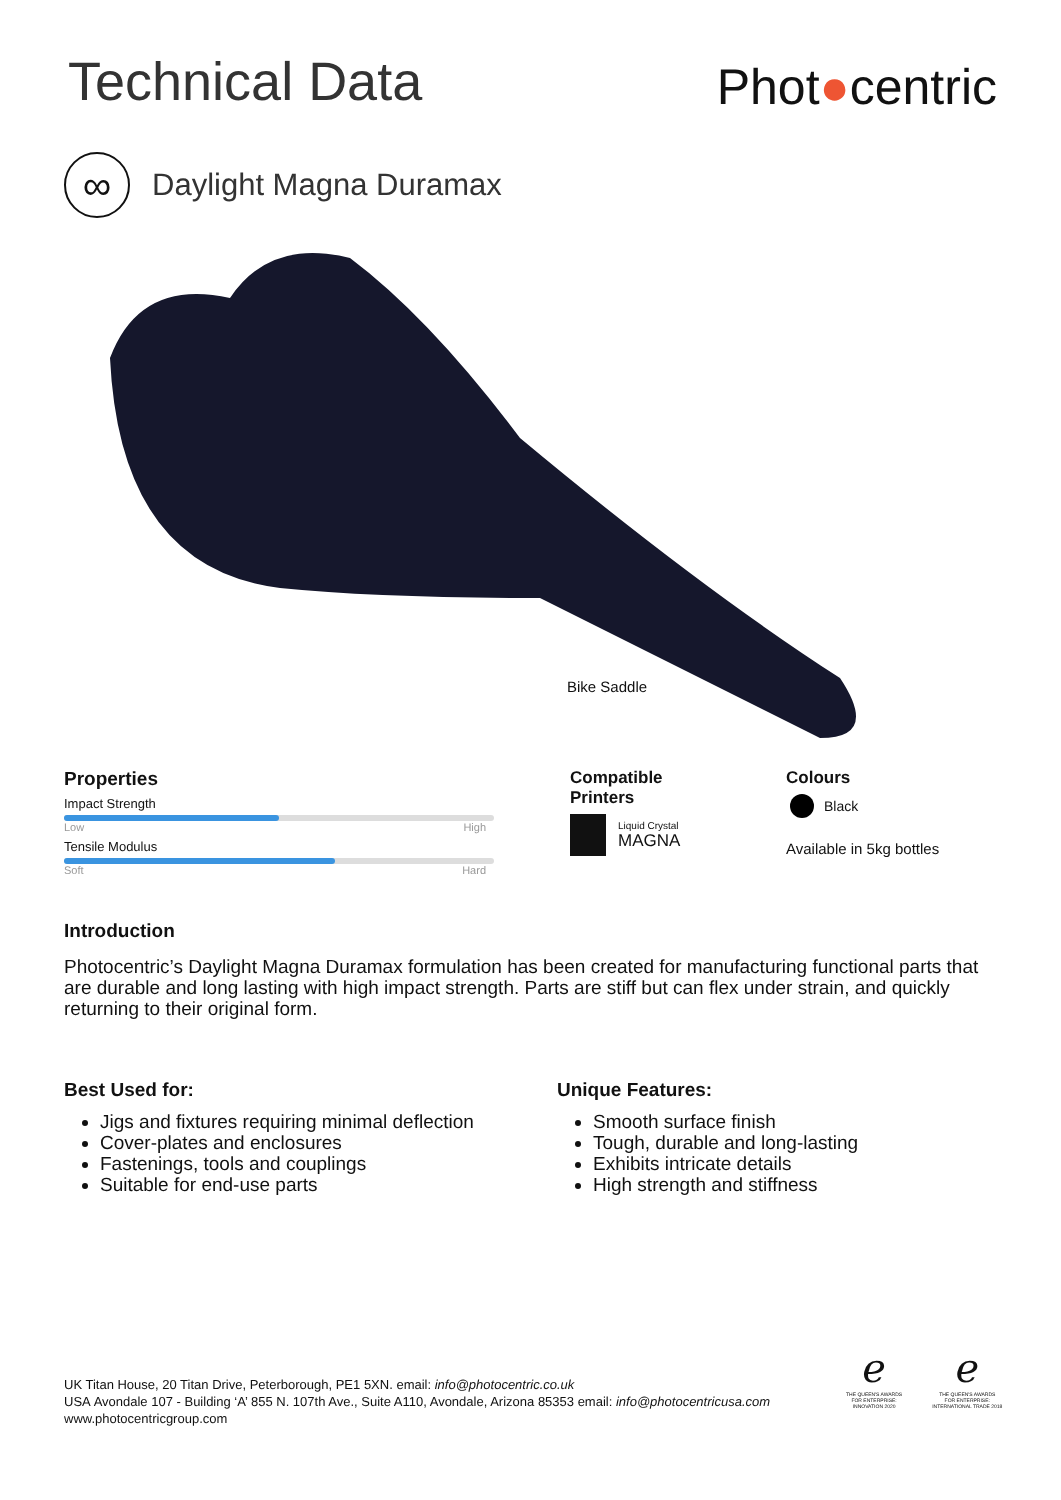Technical Data
Phot●centric
∞
Daylight Magna Duramax
Bike Saddle
Properties
Impact Strength
Low High
Tensile Modulus
Soft Hard
Compatible
Printers
Liquid Crystal
MAGNA
Colours
Black
Available in 5kg bottles
Introduction
Photocentric’s Daylight Magna Duramax formulation has been created for manufacturing functional parts that are durable and long lasting with high impact strength. Parts are stiff but can flex under strain, and quickly returning to their original form.
Best Used for:
Jigs and fixtures requiring minimal deflection
Cover-plates and enclosures
Fastenings, tools and couplings
Suitable for end-use parts
Unique Features:
Smooth surface finish
Tough, durable and long-lasting
Exhibits intricate details
High strength and stiffness
UK Titan House, 20 Titan Drive, Peterborough, PE1 5XN. email: info@photocentric.co.uk
USA Avondale 107 - Building ‘A’ 855 N. 107th Ave., Suite A110, Avondale, Arizona 85353 email: info@photocentricusa.com
www.photocentricgroup.com
ℯ
THE QUEEN'S AWARDS
FOR ENTERPRISE:
INNOVATION 2020
ℯ
THE QUEEN'S AWARDS
FOR ENTERPRISE:
INTERNATIONAL TRADE 2018